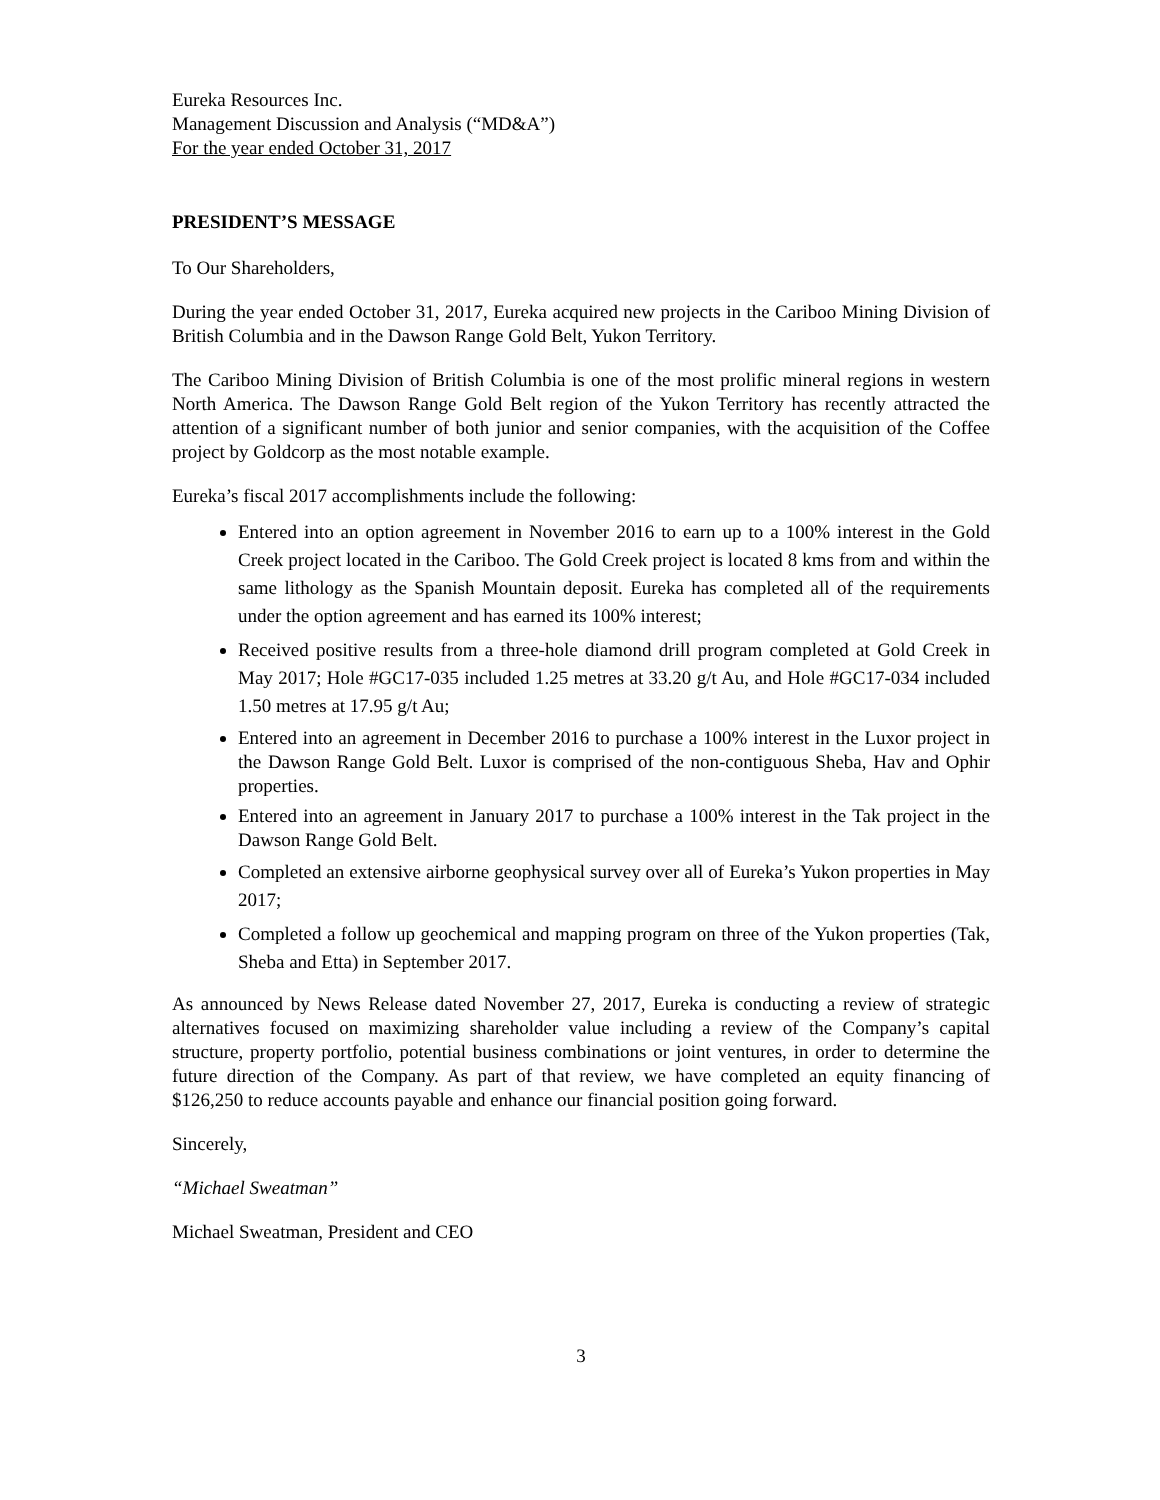Eureka Resources Inc.
Management Discussion and Analysis (“MD&A”)
For the year ended October 31, 2017
PRESIDENT’S MESSAGE
To Our Shareholders,
During the year ended October 31, 2017, Eureka acquired new projects in the Cariboo Mining Division of British Columbia and in the Dawson Range Gold Belt, Yukon Territory.
The Cariboo Mining Division of British Columbia is one of the most prolific mineral regions in western North America. The Dawson Range Gold Belt region of the Yukon Territory has recently attracted the attention of a significant number of both junior and senior companies, with the acquisition of the Coffee project by Goldcorp as the most notable example.
Eureka’s fiscal 2017 accomplishments include the following:
Entered into an option agreement in November 2016 to earn up to a 100% interest in the Gold Creek project located in the Cariboo. The Gold Creek project is located 8 kms from and within the same lithology as the Spanish Mountain deposit. Eureka has completed all of the requirements under the option agreement and has earned its 100% interest;
Received positive results from a three-hole diamond drill program completed at Gold Creek in May 2017; Hole #GC17-035 included 1.25 metres at 33.20 g/t Au, and Hole #GC17-034 included 1.50 metres at 17.95 g/t Au;
Entered into an agreement in December 2016 to purchase a 100% interest in the Luxor project in the Dawson Range Gold Belt. Luxor is comprised of the non-contiguous Sheba, Hav and Ophir properties.
Entered into an agreement in January 2017 to purchase a 100% interest in the Tak project in the Dawson Range Gold Belt.
Completed an extensive airborne geophysical survey over all of Eureka’s Yukon properties in May 2017;
Completed a follow up geochemical and mapping program on three of the Yukon properties (Tak, Sheba and Etta) in September 2017.
As announced by News Release dated November 27, 2017, Eureka is conducting a review of strategic alternatives focused on maximizing shareholder value including a review of the Company’s capital structure, property portfolio, potential business combinations or joint ventures, in order to determine the future direction of the Company. As part of that review, we have completed an equity financing of $126,250 to reduce accounts payable and enhance our financial position going forward.
Sincerely,
“Michael Sweatman”
Michael Sweatman, President and CEO
3